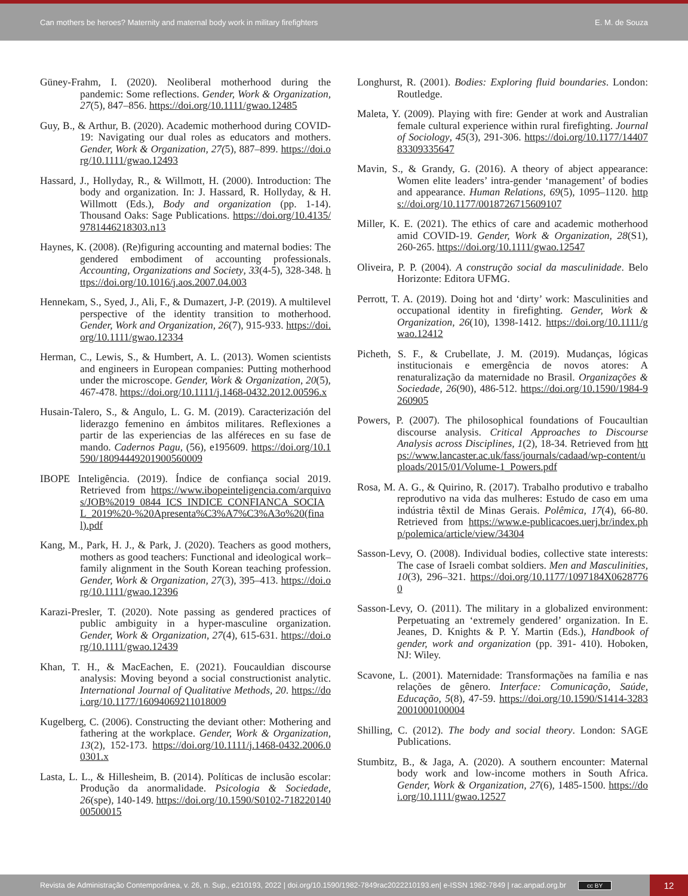Can mothers be heroes? Maternity and maternal body work in military firefighters E. M. de Souza
Güney-Frahm, I. (2020). Neoliberal motherhood during the pandemic: Some reflections. Gender, Work & Organization, 27(5), 847–856. https://doi.org/10.1111/gwao.12485
Guy, B., & Arthur, B. (2020). Academic motherhood during COVID-19: Navigating our dual roles as educators and mothers. Gender, Work & Organization, 27(5), 887–899. https://doi.org/10.1111/gwao.12493
Hassard, J., Hollyday, R., & Willmott, H. (2000). Introduction: The body and organization. In: J. Hassard, R. Hollyday, & H. Willmott (Eds.), Body and organization (pp. 1-14). Thousand Oaks: Sage Publications. https://doi.org/10.4135/9781446218303.n13
Haynes, K. (2008). (Re)figuring accounting and maternal bodies: The gendered embodiment of accounting professionals. Accounting, Organizations and Society, 33(4-5), 328-348. https://doi.org/10.1016/j.aos.2007.04.003
Hennekam, S., Syed, J., Ali, F., & Dumazert, J-P. (2019). A multilevel perspective of the identity transition to motherhood. Gender, Work and Organization, 26(7), 915-933. https://doi.org/10.1111/gwao.12334
Herman, C., Lewis, S., & Humbert, A. L. (2013). Women scientists and engineers in European companies: Putting motherhood under the microscope. Gender, Work & Organization, 20(5), 467-478. https://doi.org/10.1111/j.1468-0432.2012.00596.x
Husain-Talero, S., & Angulo, L. G. M. (2019). Caracterización del liderazgo femenino en ámbitos militares. Reflexiones a partir de las experiencias de las alféreces en su fase de mando. Cadernos Pagu, (56), e195609. https://doi.org/10.1590/18094449201900560009
IBOPE Inteligência. (2019). Índice de confiança social 2019. Retrieved from https://www.ibopeinteligencia.com/arquivos/JOB%2019_0844_ICS_INDICE_CONFIANCA_SOCIAL_2019%20-%20Apresenta%C3%A7%C3%A3o%20(final).pdf
Kang, M., Park, H. J., & Park, J. (2020). Teachers as good mothers, mothers as good teachers: Functional and ideological work–family alignment in the South Korean teaching profession. Gender, Work & Organization, 27(3), 395–413. https://doi.org/10.1111/gwao.12396
Karazi-Presler, T. (2020). Note passing as gendered practices of public ambiguity in a hyper-masculine organization. Gender, Work & Organization, 27(4), 615-631. https://doi.org/10.1111/gwao.12439
Khan, T. H., & MacEachen, E. (2021). Foucauldian discourse analysis: Moving beyond a social constructionist analytic. International Journal of Qualitative Methods, 20. https://doi.org/10.1177/16094069211018009
Kugelberg, C. (2006). Constructing the deviant other: Mothering and fathering at the workplace. Gender, Work & Organization, 13(2), 152-173. https://doi.org/10.1111/j.1468-0432.2006.00301.x
Lasta, L. L., & Hillesheim, B. (2014). Políticas de inclusão escolar: Produção da anormalidade. Psicologia & Sociedade, 26(spe), 140-149. https://doi.org/10.1590/S0102-71822014000500015
Longhurst, R. (2001). Bodies: Exploring fluid boundaries. London: Routledge.
Maleta, Y. (2009). Playing with fire: Gender at work and Australian female cultural experience within rural firefighting. Journal of Sociology, 45(3), 291-306. https://doi.org/10.1177/1440783309335647
Mavin, S., & Grandy, G. (2016). A theory of abject appearance: Women elite leaders’ intra-gender ‘management’ of bodies and appearance. Human Relations, 69(5), 1095–1120. https://doi.org/10.1177/0018726715609107
Miller, K. E. (2021). The ethics of care and academic motherhood amid COVID-19. Gender, Work & Organization, 28(S1), 260-265. https://doi.org/10.1111/gwao.12547
Oliveira, P. P. (2004). A construção social da masculinidade. Belo Horizonte: Editora UFMG.
Perrott, T. A. (2019). Doing hot and ‘dirty’ work: Masculinities and occupational identity in firefighting. Gender, Work & Organization, 26(10), 1398-1412. https://doi.org/10.1111/gwao.12412
Picheth, S. F., & Crubellate, J. M. (2019). Mudanças, lógicas institucionais e emergência de novos atores: A renaturalização da maternidade no Brasil. Organizações & Sociedade, 26(90), 486-512. https://doi.org/10.1590/1984-9260905
Powers, P. (2007). The philosophical foundations of Foucaultian discourse analysis. Critical Approaches to Discourse Analysis across Disciplines, 1(2), 18-34. Retrieved from https://www.lancaster.ac.uk/fass/journals/cadaad/wp-content/uploads/2015/01/Volume-1_Powers.pdf
Rosa, M. A. G., & Quirino, R. (2017). Trabalho produtivo e trabalho reprodutivo na vida das mulheres: Estudo de caso em uma indústria têxtil de Minas Gerais. Polêmica, 17(4), 66-80. Retrieved from https://www.e-publicacoes.uerj.br/index.php/polemica/article/view/34304
Sasson-Levy, O. (2008). Individual bodies, collective state interests: The case of Israeli combat soldiers. Men and Masculinities, 10(3), 296–321. https://doi.org/10.1177/1097184X06287760
Sasson-Levy, O. (2011). The military in a globalized environment: Perpetuating an ‘extremely gendered’ organization. In E. Jeanes, D. Knights & P. Y. Martin (Eds.), Handbook of gender, work and organization (pp. 391- 410). Hoboken, NJ: Wiley.
Scavone, L. (2001). Maternidade: Transformações na família e nas relações de gênero. Interface: Comunicação, Saúde, Educação, 5(8), 47-59. https://doi.org/10.1590/S1414-32832001000100004
Shilling, C. (2012). The body and social theory. London: SAGE Publications.
Stumbitz, B., & Jaga, A. (2020). A southern encounter: Maternal body work and low-income mothers in South Africa. Gender, Work & Organization, 27(6), 1485-1500. https://doi.org/10.1111/gwao.12527
Revista de Administração Contemporânea, v. 26, n. Sup., e210193, 2022 | doi.org/10.1590/1982-7849rac2022210193.en| e-ISSN 1982-7849 | rac.anpad.org.br cc BY
12